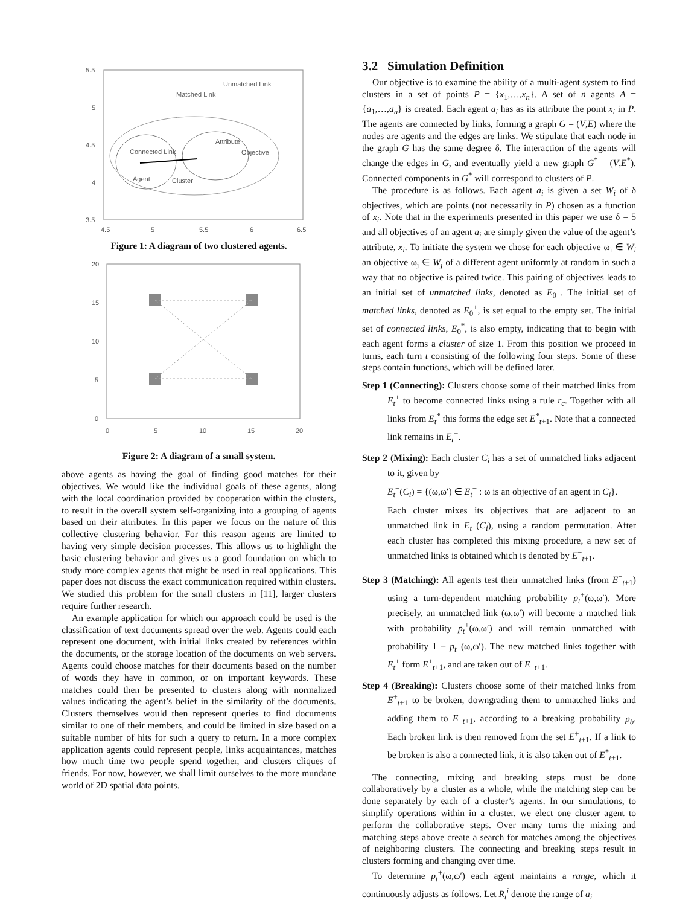5.5
5
4.5
4
3.5
4.5
5
5.5
6
6.5
Matched Link
Unmatched Link
Connected Link
Attribute
Objective
Agent
Cluster
Figure 1: A diagram of two clustered agents.
20
15
10
5
0
0
5
10
15
20
Figure 2: A diagram of a small system.
above agents as having the goal of finding good matches for their objectives. We would like the individual goals of these agents, along with the local coordination provided by cooperation within the clusters, to result in the overall system self-organizing into a grouping of agents based on their attributes. In this paper we focus on the nature of this collective clustering behavior. For this reason agents are limited to having very simple decision processes. This allows us to highlight the basic clustering behavior and gives us a good foundation on which to study more complex agents that might be used in real applications. This paper does not discuss the exact communication required within clusters. We studied this problem for the small clusters in [11], larger clusters require further research.
An example application for which our approach could be used is the classification of text documents spread over the web. Agents could each represent one document, with initial links created by references within the documents, or the storage location of the documents on web servers. Agents could choose matches for their documents based on the number of words they have in common, or on important keywords. These matches could then be presented to clusters along with normalized values indicating the agent’s belief in the similarity of the documents. Clusters themselves would then represent queries to find documents similar to one of their members, and could be limited in size based on a suitable number of hits for such a query to return. In a more complex application agents could represent people, links acquaintances, matches how much time two people spend together, and clusters cliques of friends. For now, however, we shall limit ourselves to the more mundane world of 2D spatial data points.
3.2 Simulation Definition
Our objective is to examine the ability of a multi-agent system to find clusters in a set of points P = {x<sub>1</sub>,…,x<sub>n</sub>}. A set of n agents A = {a<sub>1</sub>,…,a<sub>n</sub>} is created. Each agent a<sub>i</sub> has as its attribute the point x<sub>i</sub> in P. The agents are connected by links, forming a graph G = (V,E) where the nodes are agents and the edges are links. We stipulate that each node in the graph G has the same degree δ. The interaction of the agents will change the edges in G, and eventually yield a new graph G<sup>*</sup> = (V,E<sup>*</sup>). Connected components in G<sup>*</sup> will correspond to clusters of P.
The procedure is as follows. Each agent a<sub>i</sub> is given a set W<sub>i</sub> of δ objectives, which are points (not necessarily in P) chosen as a function of x<sub>i</sub>. Note that in the experiments presented in this paper we use δ = 5 and all objectives of an agent a<sub>i</sub> are simply given the value of the agent’s attribute, x<sub>i</sub>. To initiate the system we chose for each objective ω<sub>i</sub> ∈ W<sub>i</sub> an objective ω<sub>j</sub> ∈ W<sub>j</sub> of a different agent uniformly at random in such a way that no objective is paired twice. This pairing of objectives leads to an initial set of unmatched links, denoted as E<sub>0</sub><sup>−</sup>. The initial set of matched links, denoted as E<sub>0</sub><sup>+</sup>, is set equal to the empty set. The initial set of connected links, E<sub>0</sub><sup>*</sup>, is also empty, indicating that to begin with each agent forms a cluster of size 1. From this position we proceed in turns, each turn t consisting of the following four steps. Some of these steps contain functions, which will be defined later.
Step 1 (Connecting): Clusters choose some of their matched links from E<sub>t</sub><sup>+</sup> to become connected links using a rule r<sub>c</sub>. Together with all links from E<sub>t</sub><sup>*</sup> this forms the edge set E<sup>*</sup><sub>t+1</sub>. Note that a connected link remains in E<sub>t</sub><sup>+</sup>.
Step 2 (Mixing): Each cluster C<sub>i</sub> has a set of unmatched links adjacent to it, given by
E<sub>t</sub><sup>−</sup>(C<sub>i</sub>) = {(ω,ω′) ∈ E<sub>t</sub><sup>−</sup> : ω is an objective of an agent in C<sub>i</sub>}.
Each cluster mixes its objectives that are adjacent to an unmatched link in E<sub>t</sub><sup>−</sup>(C<sub>i</sub>), using a random permutation. After each cluster has completed this mixing procedure, a new set of unmatched links is obtained which is denoted by E<sup>−</sup><sub>t+1</sub>.
Step 3 (Matching): All agents test their unmatched links (from E<sup>−</sup><sub>t+1</sub>) using a turn-dependent matching probability p<sub>t</sub><sup>+</sup>(ω,ω′). More precisely, an unmatched link (ω,ω′) will become a matched link with probability p<sub>t</sub><sup>+</sup>(ω,ω′) and will remain unmatched with probability 1 − p<sub>t</sub><sup>+</sup>(ω,ω′). The new matched links together with E<sub>t</sub><sup>+</sup> form E<sup>+</sup><sub>t+1</sub>, and are taken out of E<sup>−</sup><sub>t+1</sub>.
Step 4 (Breaking): Clusters choose some of their matched links from E<sup>+</sup><sub>t+1</sub> to be broken, downgrading them to unmatched links and adding them to E<sup>−</sup><sub>t+1</sub>, according to a breaking probability p<sub>b</sub>. Each broken link is then removed from the set E<sup>+</sup><sub>t+1</sub>. If a link to be broken is also a connected link, it is also taken out of E<sup>*</sup><sub>t+1</sub>.
The connecting, mixing and breaking steps must be done collaboratively by a cluster as a whole, while the matching step can be done separately by each of a cluster’s agents. In our simulations, to simplify operations within in a cluster, we elect one cluster agent to perform the collaborative steps. Over many turns the mixing and matching steps above create a search for matches among the objectives of neighboring clusters. The connecting and breaking steps result in clusters forming and changing over time.
To determine p<sub>t</sub><sup>+</sup>(ω,ω′) each agent maintains a range, which it continuously adjusts as follows. Let R<sub>t</sub><sup>i</sup> denote the range of a<sub>i</sub>